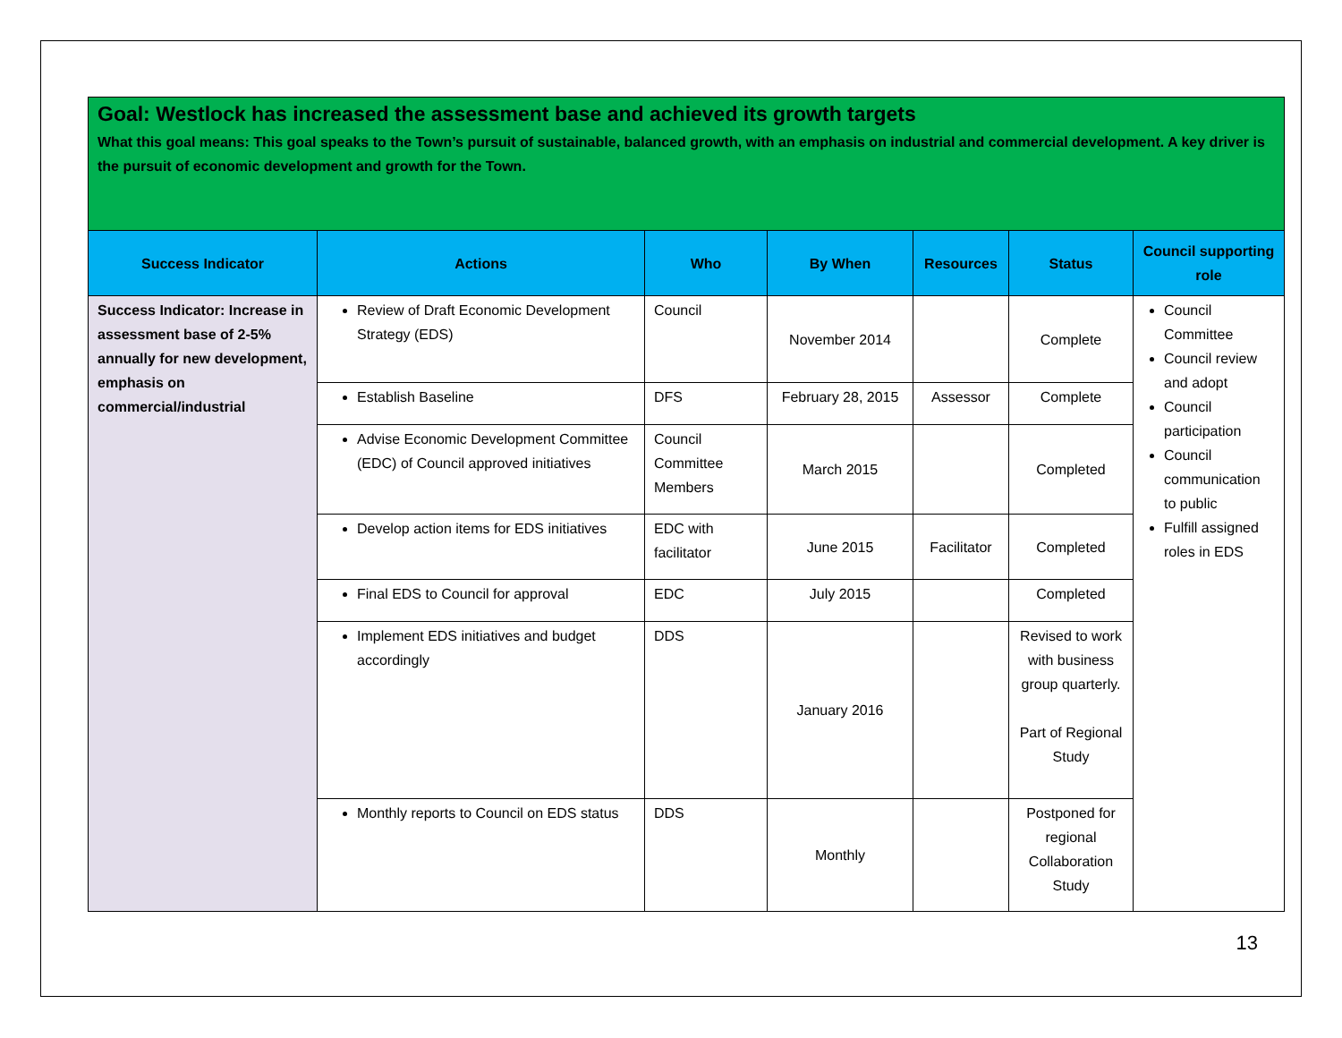| Goal: Westlock has increased the assessment base and achieved its growth targets What this goal means: This goal speaks to the Town’s pursuit of sustainable, balanced growth, with an emphasis on industrial and commercial development. A key driver is the pursuit of economic development and growth for the Town. | | | | | | |
| Success Indicator | Actions | Who | By When | Resources | Status | Council supporting role |
| Success Indicator: Increase in assessment base of 2-5% annually for new development, emphasis on commercial/industrial | Review of Draft Economic Development Strategy (EDS) | Council | November 2014 | | Complete | Council Committee Council review and adopt Council participation Council communication to public Fulfill assigned roles in EDS |
| | Establish Baseline | DFS | February 28, 2015 | Assessor | Complete | |
| | Advise Economic Development Committee (EDC) of Council approved initiatives | Council Committee Members | March 2015 | | Completed | |
| | Develop action items for EDS initiatives | EDC with facilitator | June 2015 | Facilitator | Completed | |
| | Final EDS to Council for approval | EDC | July 2015 | | Completed | |
| | Implement EDS initiatives and budget accordingly | DDS | January 2016 | | Revised to work with business group quarterly. Part of Regional Study | |
| | Monthly reports to Council on EDS status | DDS | Monthly | | Postponed for regional Collaboration Study | |
13